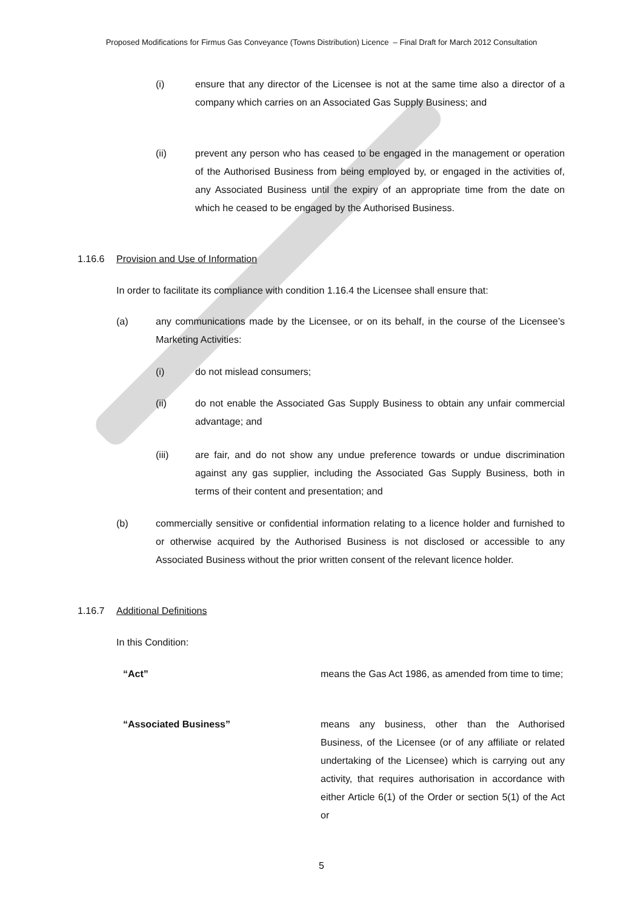Proposed Modifications for Firmus Gas Conveyance (Towns Distribution) Licence – Final Draft for March 2012 Consultation
(i) ensure that any director of the Licensee is not at the same time also a director of a company which carries on an Associated Gas Supply Business; and
(ii) prevent any person who has ceased to be engaged in the management or operation of the Authorised Business from being employed by, or engaged in the activities of, any Associated Business until the expiry of an appropriate time from the date on which he ceased to be engaged by the Authorised Business.
1.16.6 Provision and Use of Information
In order to facilitate its compliance with condition 1.16.4 the Licensee shall ensure that:
(a) any communications made by the Licensee, or on its behalf, in the course of the Licensee’s Marketing Activities:
(i) do not mislead consumers;
(ii) do not enable the Associated Gas Supply Business to obtain any unfair commercial advantage; and
(iii) are fair, and do not show any undue preference towards or undue discrimination against any gas supplier, including the Associated Gas Supply Business, both in terms of their content and presentation; and
(b) commercially sensitive or confidential information relating to a licence holder and furnished to or otherwise acquired by the Authorised Business is not disclosed or accessible to any Associated Business without the prior written consent of the relevant licence holder.
1.16.7 Additional Definitions
In this Condition:
“Act” means the Gas Act 1986, as amended from time to time;
“Associated Business” means any business, other than the Authorised Business, of the Licensee (or of any affiliate or related undertaking of the Licensee) which is carrying out any activity, that requires authorisation in accordance with either Article 6(1) of the Order or section 5(1) of the Act or
5